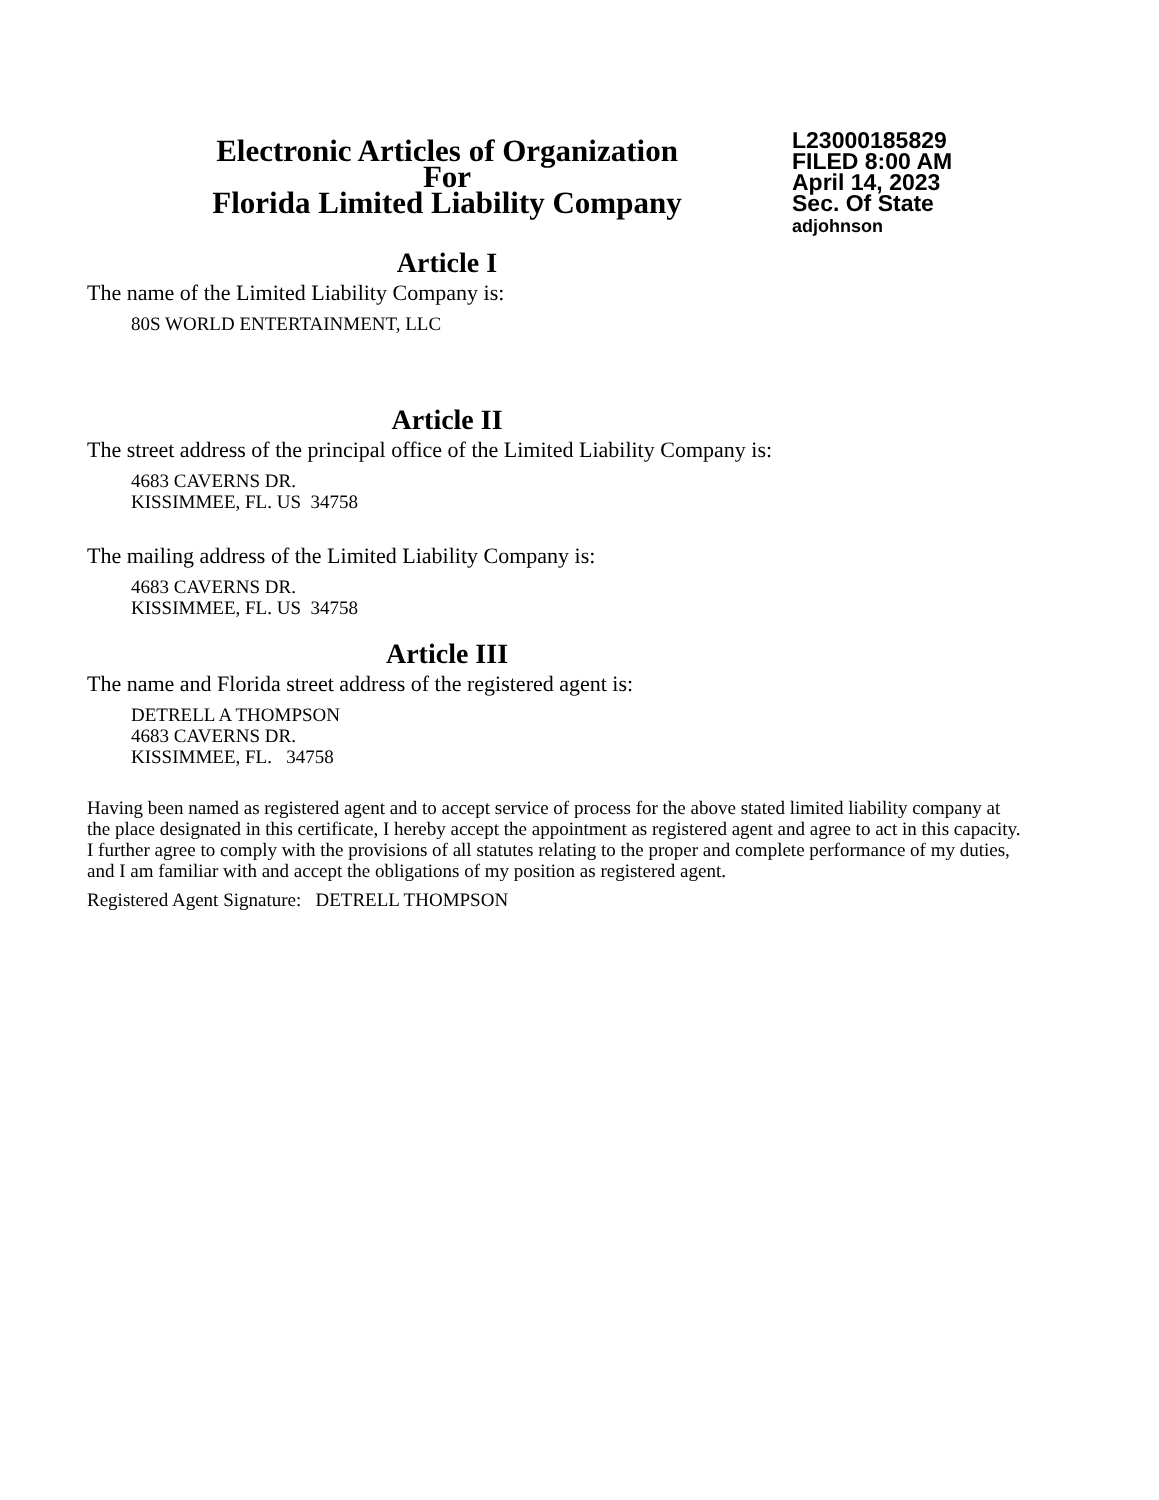Electronic Articles of Organization
For
Florida Limited Liability Company
L23000185829
FILED 8:00 AM
April 14, 2023
Sec. Of State
adjohnson
Article I
The name of the Limited Liability Company is:
80S WORLD ENTERTAINMENT, LLC
Article II
The street address of the principal office of the Limited Liability Company is:
4683 CAVERNS DR.
KISSIMMEE, FL. US 34758
The mailing address of the Limited Liability Company is:
4683 CAVERNS DR.
KISSIMMEE, FL. US 34758
Article III
The name and Florida street address of the registered agent is:
DETRELL A THOMPSON
4683 CAVERNS DR.
KISSIMMEE, FL. 34758
Having been named as registered agent and to accept service of process for the above stated limited liability company at the place designated in this certificate, I hereby accept the appointment as registered agent and agree to act in this capacity. I further agree to comply with the provisions of all statutes relating to the proper and complete performance of my duties, and I am familiar with and accept the obligations of my position as registered agent.
Registered Agent Signature: DETRELL THOMPSON